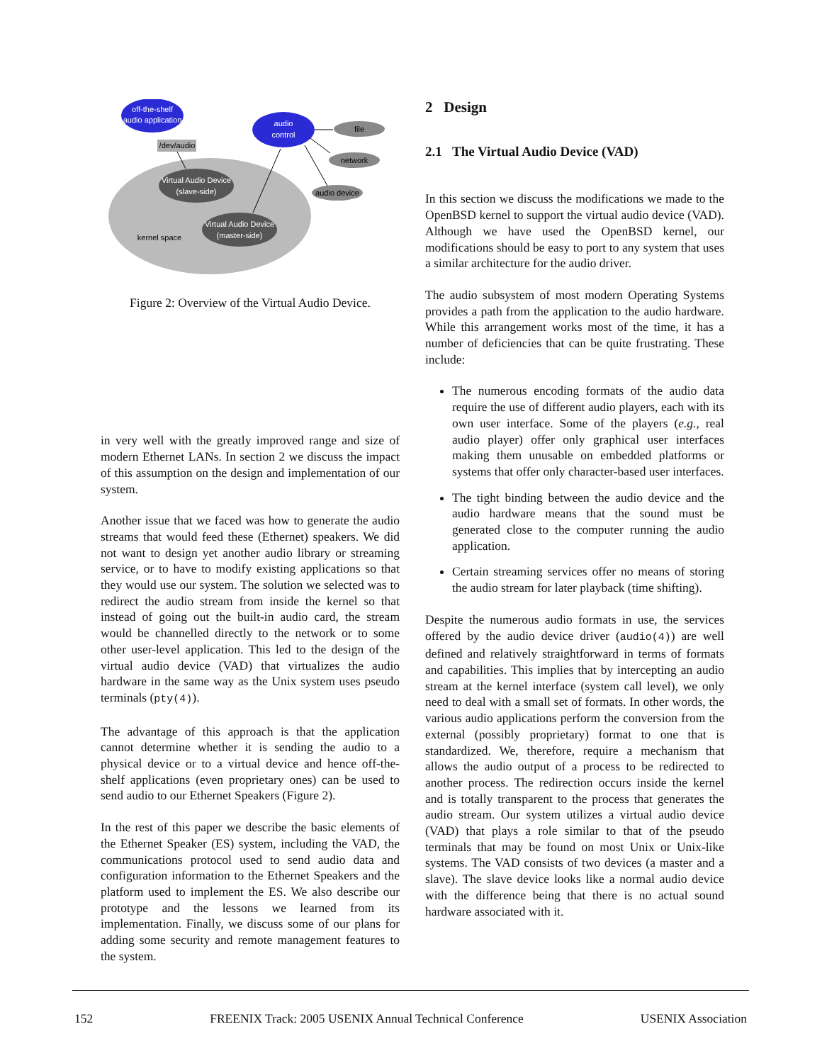off-the-shelf
audio application
/dev/audio
audio
control
file
network
audio device
Virtual Audio Device
(slave-side)
Virtual Audio Device
(master-side)
kernel space
Figure 2: Overview of the Virtual Audio Device.
in very well with the greatly improved range and size of modern Ethernet LANs. In section 2 we discuss the impact of this assumption on the design and implementation of our system.
Another issue that we faced was how to generate the audio streams that would feed these (Ethernet) speakers. We did not want to design yet another audio library or streaming service, or to have to modify existing applications so that they would use our system. The solution we selected was to redirect the audio stream from inside the kernel so that instead of going out the built-in audio card, the stream would be channelled directly to the network or to some other user-level application. This led to the design of the virtual audio device (VAD) that virtualizes the audio hardware in the same way as the Unix system uses pseudo terminals (pty(4)).
The advantage of this approach is that the application cannot determine whether it is sending the audio to a physical device or to a virtual device and hence off-the-shelf applications (even proprietary ones) can be used to send audio to our Ethernet Speakers (Figure 2).
In the rest of this paper we describe the basic elements of the Ethernet Speaker (ES) system, including the VAD, the communications protocol used to send audio data and configuration information to the Ethernet Speakers and the platform used to implement the ES. We also describe our prototype and the lessons we learned from its implementation. Finally, we discuss some of our plans for adding some security and remote management features to the system.
2 Design
2.1 The Virtual Audio Device (VAD)
In this section we discuss the modifications we made to the OpenBSD kernel to support the virtual audio device (VAD). Although we have used the OpenBSD kernel, our modifications should be easy to port to any system that uses a similar architecture for the audio driver.
The audio subsystem of most modern Operating Systems provides a path from the application to the audio hardware. While this arrangement works most of the time, it has a number of deficiencies that can be quite frustrating. These include:
The numerous encoding formats of the audio data require the use of different audio players, each with its own user interface. Some of the players (e.g., real audio player) offer only graphical user interfaces making them unusable on embedded platforms or systems that offer only character-based user interfaces.
The tight binding between the audio device and the audio hardware means that the sound must be generated close to the computer running the audio application.
Certain streaming services offer no means of storing the audio stream for later playback (time shifting).
Despite the numerous audio formats in use, the services offered by the audio device driver (audio(4)) are well defined and relatively straightforward in terms of formats and capabilities. This implies that by intercepting an audio stream at the kernel interface (system call level), we only need to deal with a small set of formats. In other words, the various audio applications perform the conversion from the external (possibly proprietary) format to one that is standardized. We, therefore, require a mechanism that allows the audio output of a process to be redirected to another process. The redirection occurs inside the kernel and is totally transparent to the process that generates the audio stream. Our system utilizes a virtual audio device (VAD) that plays a role similar to that of the pseudo terminals that may be found on most Unix or Unix-like systems. The VAD consists of two devices (a master and a slave). The slave device looks like a normal audio device with the difference being that there is no actual sound hardware associated with it.
152 FREENIX Track: 2005 USENIX Annual Technical Conference USENIX Association